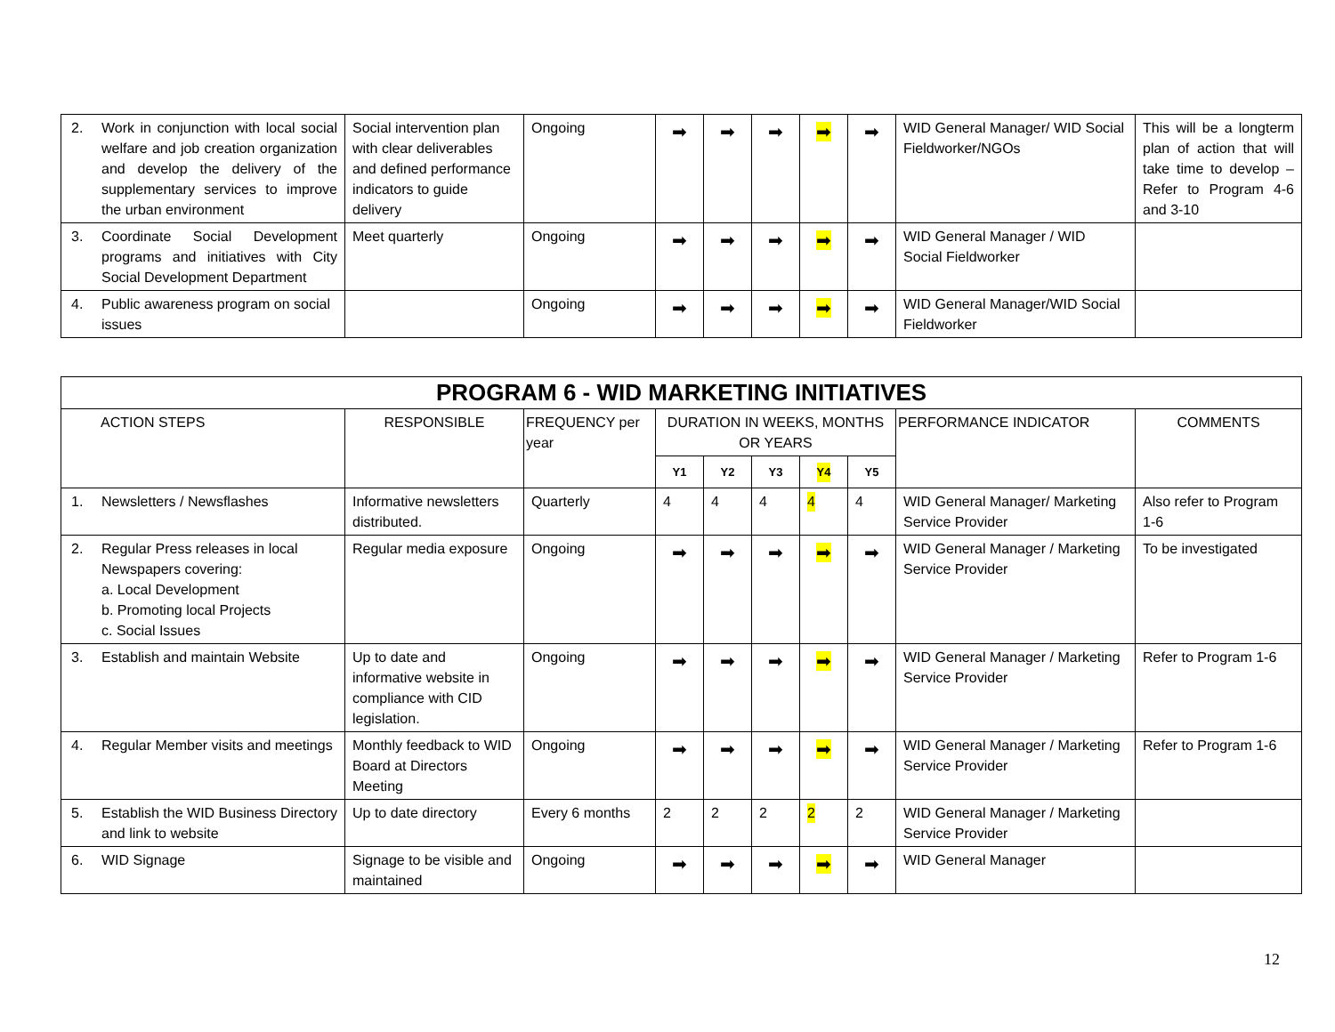| 2. Work in conjunction with local social welfare and job creation organization and develop the delivery of the supplementary services to improve the urban environment | Social intervention plan with clear deliverables and defined performance indicators to guide delivery | Ongoing | ➡ | ➡ | ➡ | ➡ | ➡ | WID General Manager/ WID Social Fieldworker/NGOs | This will be a longterm plan of action that will take time to develop – Refer to Program 4-6 and 3-10 |
| 3. Coordinate Social Development programs and initiatives with City Social Development Department | Meet quarterly | Ongoing | ➡ | ➡ | ➡ | ➡ | ➡ | WID General Manager / WID Social Fieldworker | |
| 4. Public awareness program on social issues | | Ongoing | ➡ | ➡ | ➡ | ➡ | ➡ | WID General Manager/WID Social Fieldworker | |
| PROGRAM 6 - WID MARKETING INITIATIVES | | | | | | | | | |
| --- | --- | --- | --- | --- | --- | --- | --- | --- | --- |
| ACTION STEPS | RESPONSIBLE | FREQUENCY per year | DURATION IN WEEKS, MONTHS OR YEARS | | | | | PERFORMANCE INDICATOR | COMMENTS |
| | | | Y1 | Y2 | Y3 | Y4 | Y5 | | |
| 1. Newsletters / Newsflashes | Informative newsletters distributed. | Quarterly | 4 | 4 | 4 | 4 | 4 | WID General Manager/ Marketing Service Provider | Also refer to Program 1-6 |
| 2. Regular Press releases in local Newspapers covering: a. Local Development b. Promoting local Projects c. Social Issues | Regular media exposure | Ongoing | ➡ | ➡ | ➡ | ➡ | ➡ | WID General Manager / Marketing Service Provider | To be investigated |
| 3. Establish and maintain Website | Up to date and informative website in compliance with CID legislation. | Ongoing | ➡ | ➡ | ➡ | ➡ | ➡ | WID General Manager / Marketing Service Provider | Refer to Program 1-6 |
| 4. Regular Member visits and meetings | Monthly feedback to WID Board at Directors Meeting | Ongoing | ➡ | ➡ | ➡ | ➡ | ➡ | WID General Manager / Marketing Service Provider | Refer to Program 1-6 |
| 5. Establish the WID Business Directory and link to website | Up to date directory | Every 6 months | 2 | 2 | 2 | 2 | 2 | WID General Manager / Marketing Service Provider | |
| 6. WID Signage | Signage to be visible and maintained | Ongoing | ➡ | ➡ | ➡ | ➡ | ➡ | WID General Manager | |
12